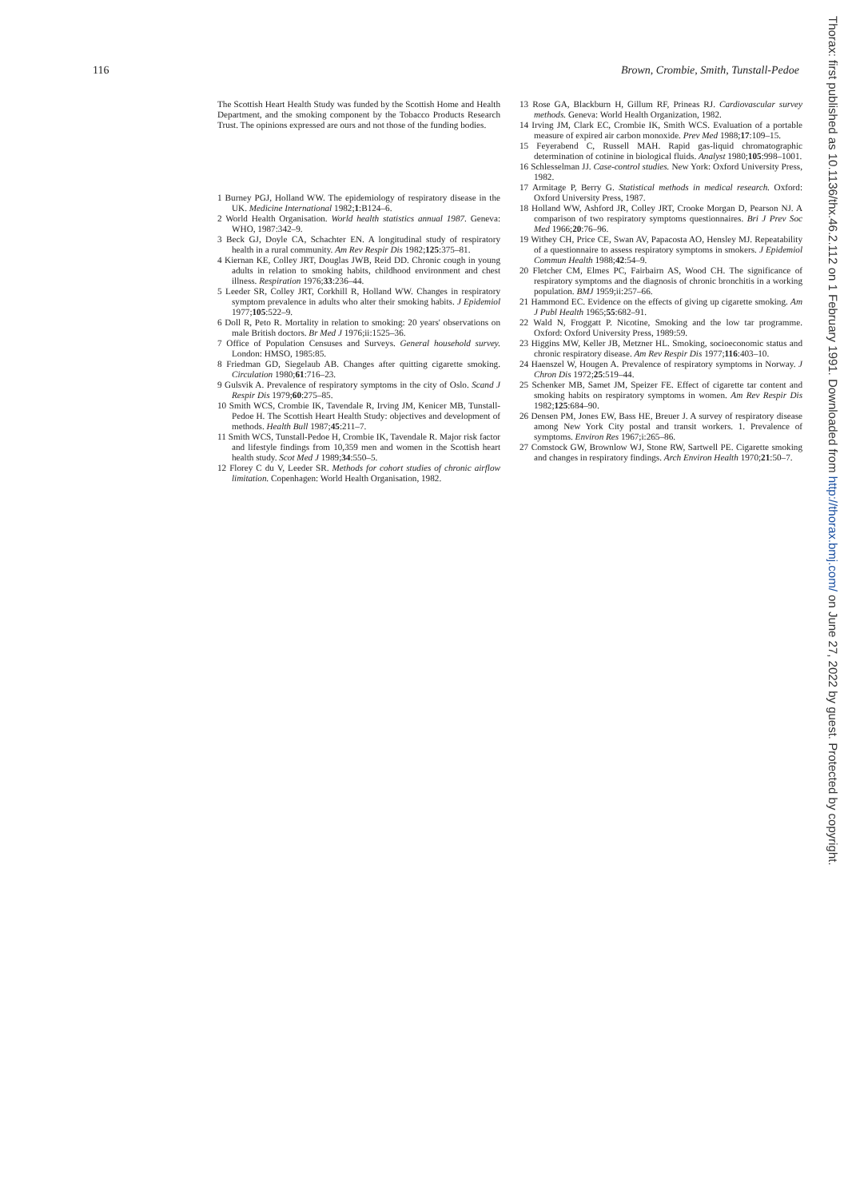116 Brown, Crombie, Smith, Tunstall-Pedoe
The Scottish Heart Health Study was funded by the Scottish Home and Health Department, and the smoking component by the Tobacco Products Research Trust. The opinions expressed are ours and not those of the funding bodies.
1 Burney PGJ, Holland WW. The epidemiology of respiratory disease in the UK. Medicine International 1982;1:B124–6.
2 World Health Organisation. World health statistics annual 1987. Geneva: WHO, 1987:342–9.
3 Beck GJ, Doyle CA, Schachter EN. A longitudinal study of respiratory health in a rural community. Am Rev Respir Dis 1982;125:375–81.
4 Kiernan KE, Colley JRT, Douglas JWB, Reid DD. Chronic cough in young adults in relation to smoking habits, childhood environment and chest illness. Respiration 1976;33:236–44.
5 Leeder SR, Colley JRT, Corkhill R, Holland WW. Changes in respiratory symptom prevalence in adults who alter their smoking habits. J Epidemiol 1977;105:522–9.
6 Doll R, Peto R. Mortality in relation to smoking: 20 years' observations on male British doctors. Br Med J 1976;ii:1525–36.
7 Office of Population Censuses and Surveys. General household survey. London: HMSO, 1985:85.
8 Friedman GD, Siegelaub AB. Changes after quitting cigarette smoking. Circulation 1980;61:716–23.
9 Gulsvik A. Prevalence of respiratory symptoms in the city of Oslo. Scand J Respir Dis 1979;60:275–85.
10 Smith WCS, Crombie IK, Tavendale R, Irving JM, Kenicer MB, Tunstall-Pedoe H. The Scottish Heart Health Study: objectives and development of methods. Health Bull 1987;45:211–7.
11 Smith WCS, Tunstall-Pedoe H, Crombie IK, Tavendale R. Major risk factor and lifestyle findings from 10,359 men and women in the Scottish heart health study. Scot Med J 1989;34:550–5.
12 Florey C du V, Leeder SR. Methods for cohort studies of chronic airflow limitation. Copenhagen: World Health Organisation, 1982.
13 Rose GA, Blackburn H, Gillum RF, Prineas RJ. Cardiovascular survey methods. Geneva: World Health Organization, 1982.
14 Irving JM, Clark EC, Crombie IK, Smith WCS. Evaluation of a portable measure of expired air carbon monoxide. Prev Med 1988;17:109–15.
15 Feyerabend C, Russell MAH. Rapid gas-liquid chromatographic determination of cotinine in biological fluids. Analyst 1980;105:998–1001.
16 Schlesselman JJ. Case-control studies. New York: Oxford University Press, 1982.
17 Armitage P, Berry G. Statistical methods in medical research. Oxford: Oxford University Press, 1987.
18 Holland WW, Ashford JR, Colley JRT, Crooke Morgan D, Pearson NJ. A comparison of two respiratory symptoms questionnaires. Bri J Prev Soc Med 1966;20:76–96.
19 Withey CH, Price CE, Swan AV, Papacosta AO, Hensley MJ. Repeatability of a questionnaire to assess respiratory symptoms in smokers. J Epidemiol Commun Health 1988;42:54–9.
20 Fletcher CM, Elmes PC, Fairbairn AS, Wood CH. The significance of respiratory symptoms and the diagnosis of chronic bronchitis in a working population. BMJ 1959;ii:257–66.
21 Hammond EC. Evidence on the effects of giving up cigarette smoking. Am J Publ Health 1965;55:682–91.
22 Wald N, Froggatt P. Nicotine, Smoking and the low tar programme. Oxford: Oxford University Press, 1989:59.
23 Higgins MW, Keller JB, Metzner HL. Smoking, socioeconomic status and chronic respiratory disease. Am Rev Respir Dis 1977;116:403–10.
24 Haenszel W, Hougen A. Prevalence of respiratory symptoms in Norway. J Chron Dis 1972;25:519–44.
25 Schenker MB, Samet JM, Speizer FE. Effect of cigarette tar content and smoking habits on respiratory symptoms in women. Am Rev Respir Dis 1982;125:684–90.
26 Densen PM, Jones EW, Bass HE, Breuer J. A survey of respiratory disease among New York City postal and transit workers. 1. Prevalence of symptoms. Environ Res 1967;i:265–86.
27 Comstock GW, Brownlow WJ, Stone RW, Sartwell PE. Cigarette smoking and changes in respiratory findings. Arch Environ Health 1970;21:50–7.
Thorax: first published as 10.1136/thx.46.2.112 on 1 February 1991. Downloaded from http://thorax.bmj.com/ on June 27, 2022 by guest. Protected by copyright.